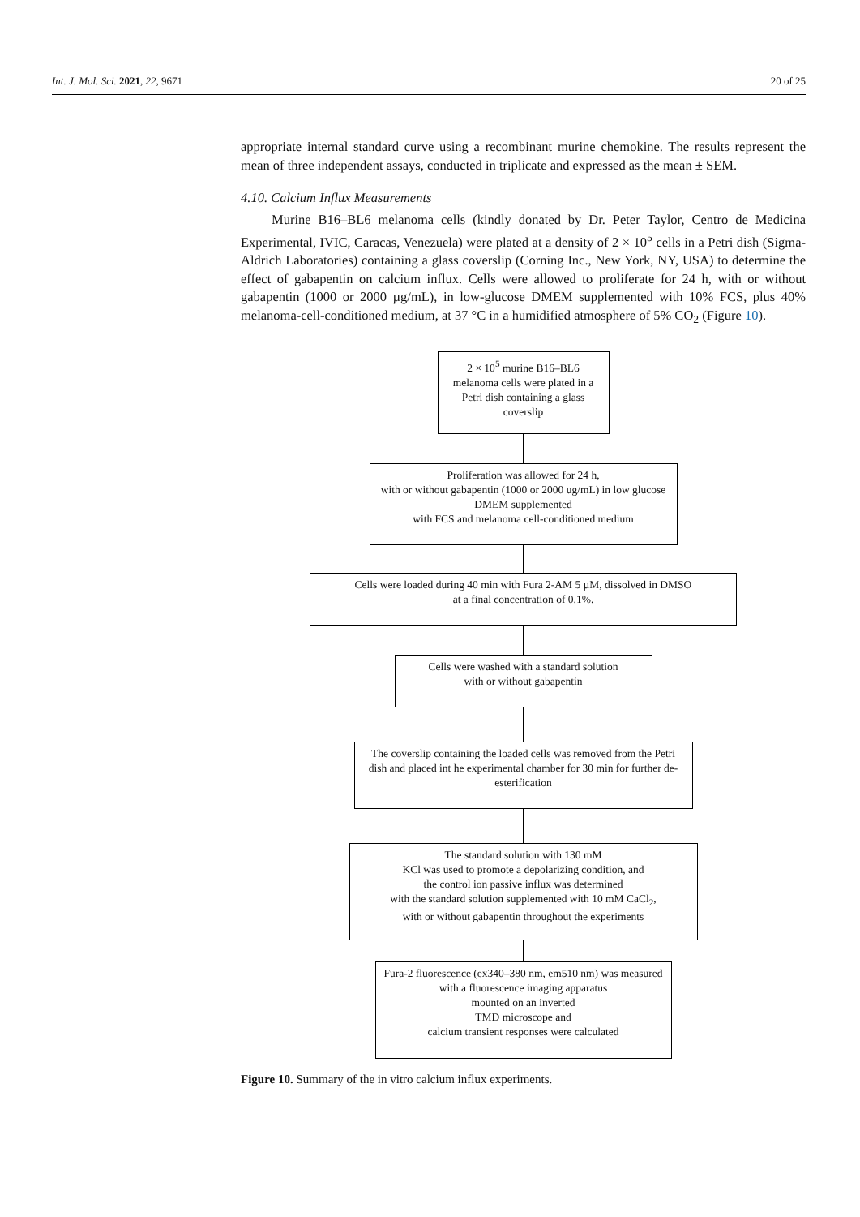Int. J. Mol. Sci. 2021, 22, 9671 20 of 25
appropriate internal standard curve using a recombinant murine chemokine. The results represent the mean of three independent assays, conducted in triplicate and expressed as the mean ± SEM.
4.10. Calcium Influx Measurements
Murine B16–BL6 melanoma cells (kindly donated by Dr. Peter Taylor, Centro de Medicina Experimental, IVIC, Caracas, Venezuela) were plated at a density of 2 × 10<sup>5</sup> cells in a Petri dish (Sigma-Aldrich Laboratories) containing a glass coverslip (Corning Inc., New York, NY, USA) to determine the effect of gabapentin on calcium influx. Cells were allowed to proliferate for 24 h, with or without gabapentin (1000 or 2000 µg/mL), in low-glucose DMEM supplemented with 10% FCS, plus 40% melanoma-cell-conditioned medium, at 37 °C in a humidified atmosphere of 5% CO<sub>2</sub> (Figure 10).
2 × 10<sup>5</sup> murine B16–BL6 melanoma cells were plated in a Petri dish containing a glass coverslip
Proliferation was allowed for 24 h,
with or without gabapentin (1000 or 2000 ug/mL) in low glucose DMEM supplemented
with FCS and melanoma cell-conditioned medium
Cells were loaded during 40 min with Fura 2-AM 5 µM, dissolved in DMSO
at a final concentration of 0.1%.
Cells were washed with a standard solution
with or without gabapentin
The coverslip containing the loaded cells was removed from the Petri dish and placed int he experimental chamber for 30 min for further de-esterification
The standard solution with 130 mM
KCl was used to promote a depolarizing condition, and
the control ion passive influx was determined
with the standard solution supplemented with 10 mM CaCl<sub>2</sub>,
with or without gabapentin throughout the experiments
Fura-2 fluorescence (ex340–380 nm, em510 nm) was measured with a fluorescence imaging apparatus
mounted on an inverted
TMD microscope and
calcium transient responses were calculated
Figure 10. Summary of the in vitro calcium influx experiments.